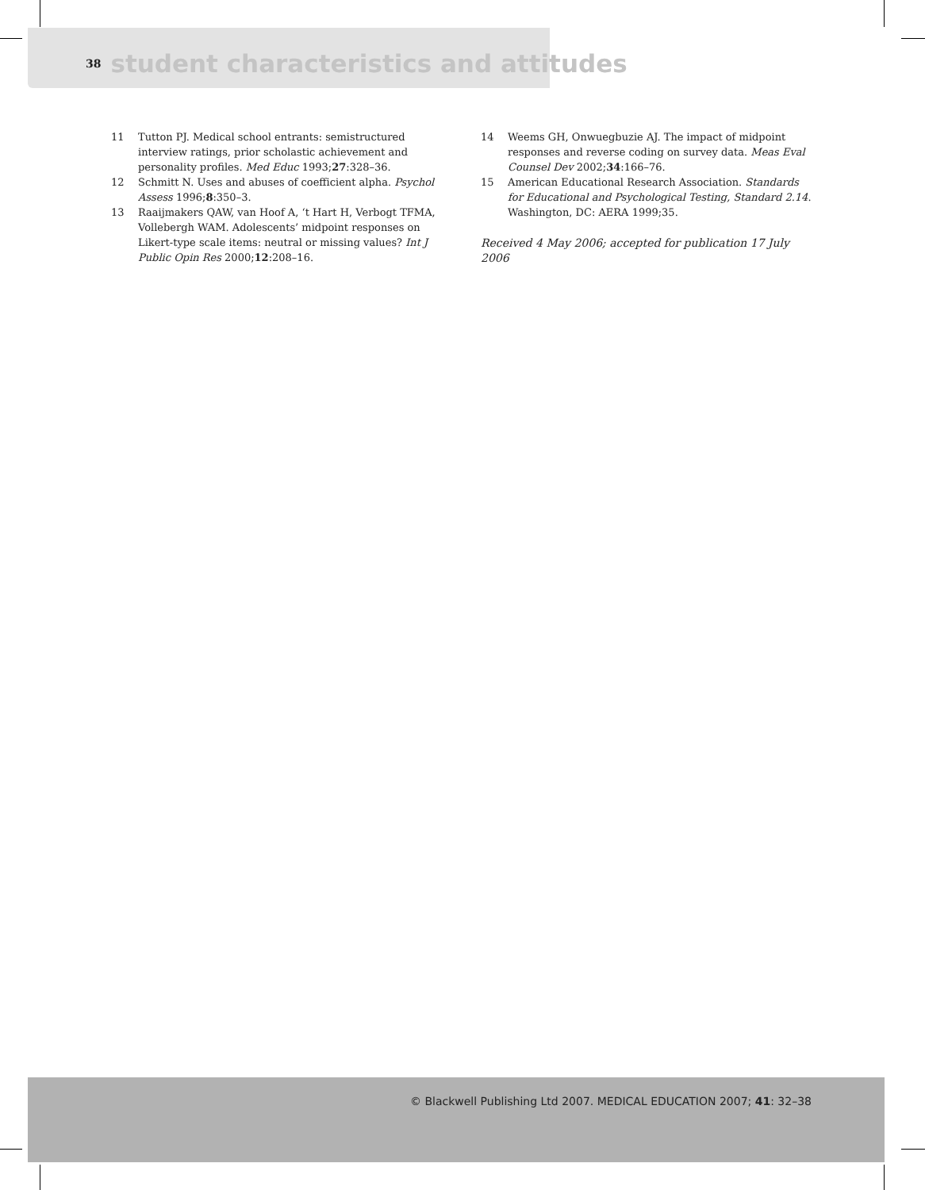38 student characteristics and attitudes
11 Tutton PJ. Medical school entrants: semistructured interview ratings, prior scholastic achievement and personality profiles. Med Educ 1993;27:328–36.
12 Schmitt N. Uses and abuses of coefficient alpha. Psychol Assess 1996;8:350–3.
13 Raaijmakers QAW, van Hoof A, ‘t Hart H, Verbogt TFMA, Vollebergh WAM. Adolescents’ midpoint responses on Likert-type scale items: neutral or missing values? Int J Public Opin Res 2000;12:208–16.
14 Weems GH, Onwuegbuzie AJ. The impact of midpoint responses and reverse coding on survey data. Meas Eval Counsel Dev 2002;34:166–76.
15 American Educational Research Association. Standards for Educational and Psychological Testing, Standard 2.14. Washington, DC: AERA 1999;35.
Received 4 May 2006; accepted for publication 17 July 2006
© Blackwell Publishing Ltd 2007. MEDICAL EDUCATION 2007; 41: 32–38